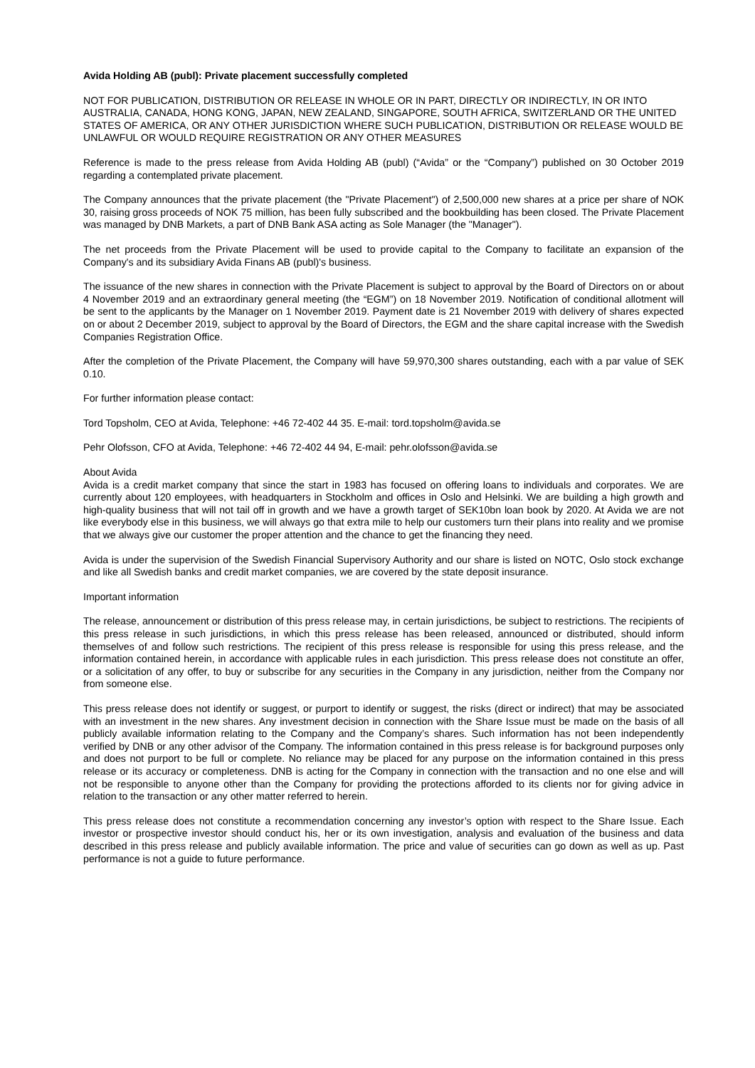Avida Holding AB (publ): Private placement successfully completed
NOT FOR PUBLICATION, DISTRIBUTION OR RELEASE IN WHOLE OR IN PART, DIRECTLY OR INDIRECTLY, IN OR INTO AUSTRALIA, CANADA, HONG KONG, JAPAN, NEW ZEALAND, SINGAPORE, SOUTH AFRICA, SWITZERLAND OR THE UNITED STATES OF AMERICA, OR ANY OTHER JURISDICTION WHERE SUCH PUBLICATION, DISTRIBUTION OR RELEASE WOULD BE UNLAWFUL OR WOULD REQUIRE REGISTRATION OR ANY OTHER MEASURES
Reference is made to the press release from Avida Holding AB (publ) (“Avida” or the “Company”) published on 30 October 2019 regarding a contemplated private placement.
The Company announces that the private placement (the "Private Placement") of 2,500,000 new shares at a price per share of NOK 30, raising gross proceeds of NOK 75 million, has been fully subscribed and the bookbuilding has been closed. The Private Placement was managed by DNB Markets, a part of DNB Bank ASA acting as Sole Manager (the "Manager").
The net proceeds from the Private Placement will be used to provide capital to the Company to facilitate an expansion of the Company's and its subsidiary Avida Finans AB (publ)'s business.
The issuance of the new shares in connection with the Private Placement is subject to approval by the Board of Directors on or about 4 November 2019 and an extraordinary general meeting (the “EGM”) on 18 November 2019. Notification of conditional allotment will be sent to the applicants by the Manager on 1 November 2019. Payment date is 21 November 2019 with delivery of shares expected on or about 2 December 2019, subject to approval by the Board of Directors, the EGM and the share capital increase with the Swedish Companies Registration Office.
After the completion of the Private Placement, the Company will have 59,970,300 shares outstanding, each with a par value of SEK 0.10.
For further information please contact:
Tord Topsholm, CEO at Avida, Telephone: +46 72-402 44 35. E-mail: tord.topsholm@avida.se
Pehr Olofsson, CFO at Avida, Telephone: +46 72-402 44 94, E-mail: pehr.olofsson@avida.se
About Avida
Avida is a credit market company that since the start in 1983 has focused on offering loans to individuals and corporates. We are currently about 120 employees, with headquarters in Stockholm and offices in Oslo and Helsinki. We are building a high growth and high-quality business that will not tail off in growth and we have a growth target of SEK10bn loan book by 2020. At Avida we are not like everybody else in this business, we will always go that extra mile to help our customers turn their plans into reality and we promise that we always give our customer the proper attention and the chance to get the financing they need.
Avida is under the supervision of the Swedish Financial Supervisory Authority and our share is listed on NOTC, Oslo stock exchange and like all Swedish banks and credit market companies, we are covered by the state deposit insurance.
Important information
The release, announcement or distribution of this press release may, in certain jurisdictions, be subject to restrictions. The recipients of this press release in such jurisdictions, in which this press release has been released, announced or distributed, should inform themselves of and follow such restrictions. The recipient of this press release is responsible for using this press release, and the information contained herein, in accordance with applicable rules in each jurisdiction. This press release does not constitute an offer, or a solicitation of any offer, to buy or subscribe for any securities in the Company in any jurisdiction, neither from the Company nor from someone else.
This press release does not identify or suggest, or purport to identify or suggest, the risks (direct or indirect) that may be associated with an investment in the new shares. Any investment decision in connection with the Share Issue must be made on the basis of all publicly available information relating to the Company and the Company’s shares. Such information has not been independently verified by DNB or any other advisor of the Company. The information contained in this press release is for background purposes only and does not purport to be full or complete. No reliance may be placed for any purpose on the information contained in this press release or its accuracy or completeness. DNB is acting for the Company in connection with the transaction and no one else and will not be responsible to anyone other than the Company for providing the protections afforded to its clients nor for giving advice in relation to the transaction or any other matter referred to herein.
This press release does not constitute a recommendation concerning any investor’s option with respect to the Share Issue. Each investor or prospective investor should conduct his, her or its own investigation, analysis and evaluation of the business and data described in this press release and publicly available information. The price and value of securities can go down as well as up. Past performance is not a guide to future performance.